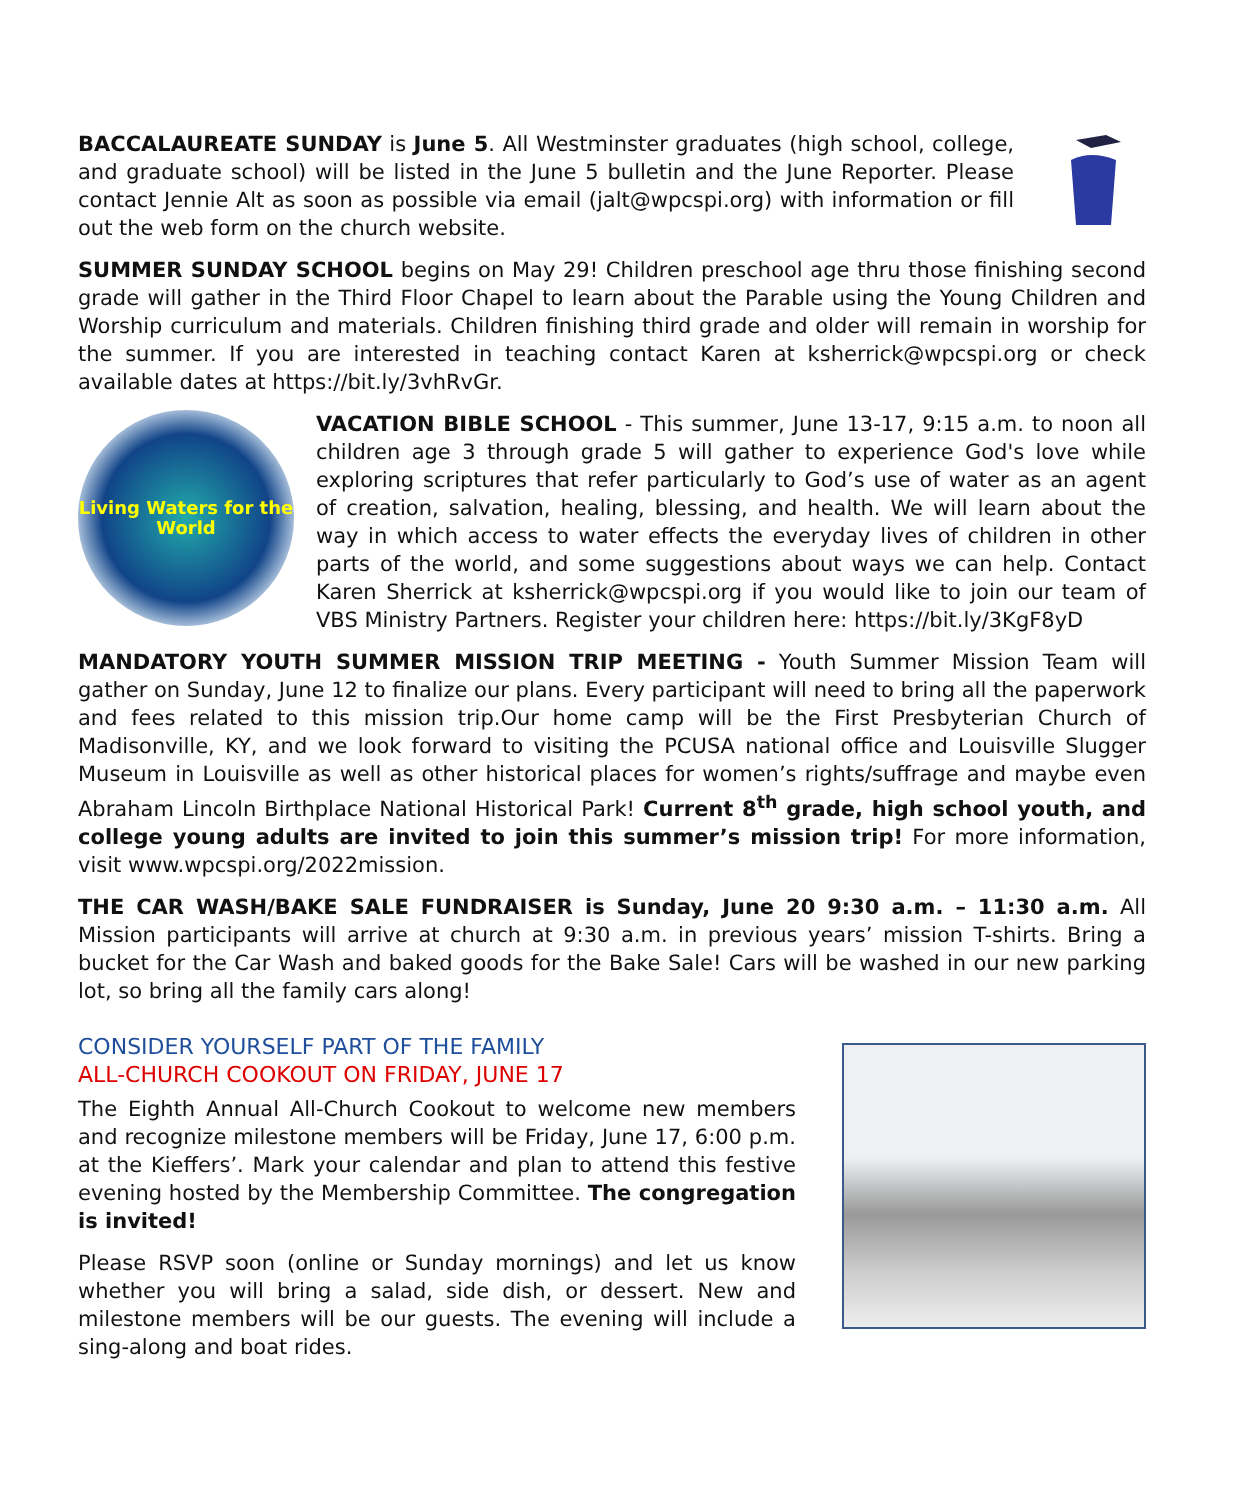BACCALAUREATE SUNDAY is June 5. All Westminster graduates (high school, college, and graduate school) will be listed in the June 5 bulletin and the June Reporter. Please contact Jennie Alt as soon as possible via email (jalt@wpcspi.org) with information or fill out the web form on the church website.
SUMMER SUNDAY SCHOOL begins on May 29! Children preschool age thru those finishing second grade will gather in the Third Floor Chapel to learn about the Parable using the Young Children and Worship curriculum and materials. Children finishing third grade and older will remain in worship for the summer. If you are interested in teaching contact Karen at ksherrick@wpcspi.org or check available dates at https://bit.ly/3vhRvGr.
Living Waters for the World
VACATION BIBLE SCHOOL - This summer, June 13-17, 9:15 a.m. to noon all children age 3 through grade 5 will gather to experience God's love while exploring scriptures that refer particularly to God’s use of water as an agent of creation, salvation, healing, blessing, and health. We will learn about the way in which access to water effects the everyday lives of children in other parts of the world, and some suggestions about ways we can help. Contact Karen Sherrick at ksherrick@wpcspi.org if you would like to join our team of VBS Ministry Partners. Register your children here: https://bit.ly/3KgF8yD
MANDATORY YOUTH SUMMER MISSION TRIP MEETING - Youth Summer Mission Team will gather on Sunday, June 12 to finalize our plans. Every participant will need to bring all the paperwork and fees related to this mission trip.Our home camp will be the First Presbyterian Church of Madisonville, KY, and we look forward to visiting the PCUSA national office and Louisville Slugger Museum in Louisville as well as other historical places for women’s rights/suffrage and maybe even Abraham Lincoln Birthplace National Historical Park! Current 8<sup>th</sup> grade, high school youth, and college young adults are invited to join this summer’s mission trip! For more information, visit www.wpcspi.org/2022mission.
THE CAR WASH/BAKE SALE FUNDRAISER is Sunday, June 20 9:30 a.m. – 11:30 a.m. All Mission participants will arrive at church at 9:30 a.m. in previous years’ mission T-shirts. Bring a bucket for the Car Wash and baked goods for the Bake Sale! Cars will be washed in our new parking lot, so bring all the family cars along!
CONSIDER YOURSELF PART OF THE FAMILY
ALL-CHURCH COOKOUT ON FRIDAY, JUNE 17
The Eighth Annual All-Church Cookout to welcome new members and recognize milestone members will be Friday, June 17, 6:00 p.m. at the Kieffers’. Mark your calendar and plan to attend this festive evening hosted by the Membership Committee. The congregation is invited!
Please RSVP soon (online or Sunday mornings) and let us know whether you will bring a salad, side dish, or dessert. New and milestone members will be our guests. The evening will include a sing-along and boat rides.